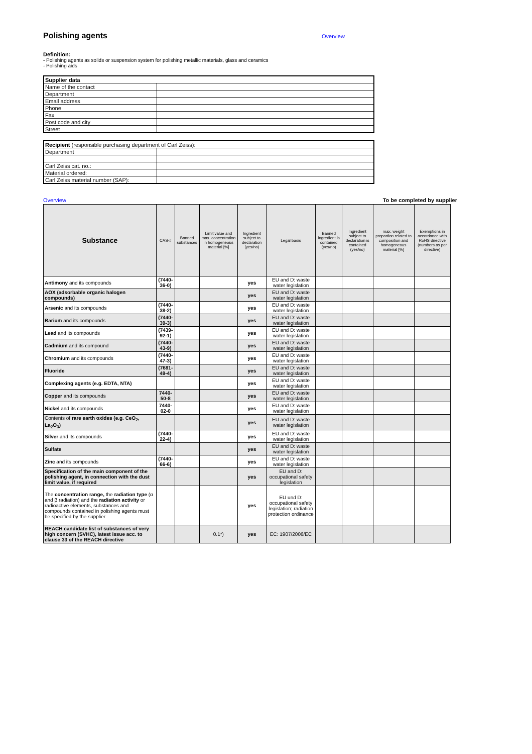Polishing agents
Overview
Definition:
- Polishing agents as solids or suspension system for polishing metallic materials, glass and ceramics
- Polishing aids
| Supplier data | |
| Name of the contact | |
| Department | |
| Email address | |
| Phone | |
| Fax | |
| Post code and city | |
| Street | |
| Recipient (responsible purchasing department of Carl Zeiss): | |
| Department | |
| Carl Zeiss cat. no.: | |
| Material ordered: | |
| Carl Zeiss material number (SAP): | |
Overview To be completed by supplier
| Substance | CAS-# | Banned substances | Limit value and max. concentration in homogeneous material [%] | Ingredient subject to declaration (yes/no) | Legal basis | Banned ingredient is contained (yes/no) | Ingredient subject to declaration is contained (yes/no) | max. weight proportion related to composition and homogeneous material [%] | Exemptions in accordance with RoHS directive (numbers as per directive) |
| --- | --- | --- | --- | --- | --- | --- | --- | --- | --- |
| Antimony and its compounds | (7440-36-0) | | | yes | EU and D: waste water legislation | | | | |
| AOX (adsorbable organic halogen compounds) | | | | yes | EU and D: waste water legislation | | | | |
| Arsenic and its compounds | (7440-38-2) | | | yes | EU and D: waste water legislation | | | | |
| Barium and its compounds | (7440-39-3) | | | yes | EU and D: waste water legislation | | | | |
| Lead and its compounds | (7439-92-1) | | | yes | EU and D: waste water legislation | | | | |
| Cadmium and its compound | (7440-43-9) | | | yes | EU and D: waste water legislation | | | | |
| Chromium and its compounds | (7440-47-3) | | | yes | EU and D: waste water legislation | | | | |
| Fluoride | (7681-49-4) | | | yes | EU and D: waste water legislation | | | | |
| Complexing agents (e.g. EDTA, NTA) | | | | yes | EU and D: waste water legislation | | | | |
| Copper and its compounds | 7440-50-8 | | | yes | EU and D: waste water legislation | | | | |
| Nickel and its compounds | 7440-02-0 | | | yes | EU and D: waste water legislation | | | | |
| Contents of rare earth oxides (e.g. CeO<sub>2</sub>, La<sub>2</sub>O<sub>3</sub>) | | | | yes | EU and D: waste water legislation | | | | |
| Silver and its compounds | (7440-22-4) | | | yes | EU and D: waste water legislation | | | | |
| Sulfate | | | | yes | EU and D: waste water legislation | | | | |
| Zinc and its compounds | (7440-66-6) | | | yes | EU and D: waste water legislation | | | | |
| Specification of the main component of the polishing agent, in connection with the dust limit value, if required | | | | yes | EU and D: occupational safety legislation | | | | |
| The concentration range, the radiation type (α and β radiation) and the radiation activity or radioactive elements, substances and compounds contained in polishing agents must be specified by the supplier. | | | | yes | EU und D: occupational safety legislation; radiation protection ordinance | | | | |
| REACH candidate list of substances of very high concern (SVHC), latest issue acc. to clause 33 of the REACH directive | | | 0.1*) | yes | EC: 1907/2006/EC | | | | |